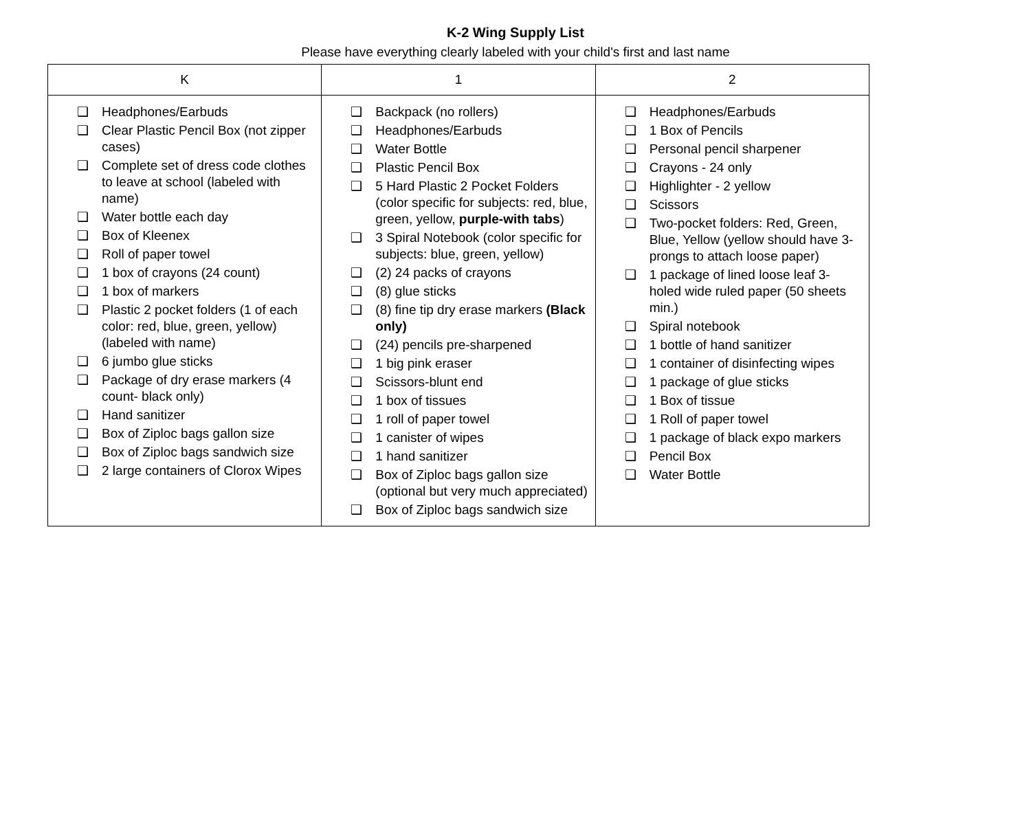K-2 Wing Supply List
Please have everything clearly labeled with your child's first and last name
| K | 1 | 2 |
| --- | --- | --- |
| ❑ Headphones/Earbuds ❑ Clear Plastic Pencil Box (not zipper cases) ❑ Complete set of dress code clothes to leave at school (labeled with name) ❑ Water bottle each day ❑ Box of Kleenex ❑ Roll of paper towel ❑ 1 box of crayons (24 count) ❑ 1 box of markers ❑ Plastic 2 pocket folders (1 of each color: red, blue, green, yellow) (labeled with name) ❑ 6 jumbo glue sticks ❑ Package of dry erase markers (4 count- black only) ❑ Hand sanitizer ❑ Box of Ziploc bags gallon size ❑ Box of Ziploc bags sandwich size ❑ 2 large containers of Clorox Wipes | ❑ Backpack (no rollers) ❑ Headphones/Earbuds ❑ Water Bottle ❑ Plastic Pencil Box ❑ 5 Hard Plastic 2 Pocket Folders (color specific for subjects: red, blue, green, yellow, purple-with tabs ) ❑ 3 Spiral Notebook (color specific for subjects: blue, green, yellow) ❑ (2) 24 packs of crayons ❑ (8) glue sticks ❑ (8) fine tip dry erase markers (Black only) ❑ (24) pencils pre-sharpened ❑ 1 big pink eraser ❑ Scissors-blunt end ❑ 1 box of tissues ❑ 1 roll of paper towel ❑ 1 canister of wipes ❑ 1 hand sanitizer ❑ Box of Ziploc bags gallon size (optional but very much appreciated) ❑ Box of Ziploc bags sandwich size | ❑ Headphones/Earbuds ❑ 1 Box of Pencils ❑ Personal pencil sharpener ❑ Crayons - 24 only ❑ Highlighter - 2 yellow ❑ Scissors ❑ Two-pocket folders: Red, Green, Blue, Yellow (yellow should have 3-prongs to attach loose paper) ❑ 1 package of lined loose leaf 3-holed wide ruled paper (50 sheets min.) ❑ Spiral notebook ❑ 1 bottle of hand sanitizer ❑ 1 container of disinfecting wipes ❑ 1 package of glue sticks ❑ 1 Box of tissue ❑ 1 Roll of paper towel ❑ 1 package of black expo markers ❑ Pencil Box ❑ Water Bottle |